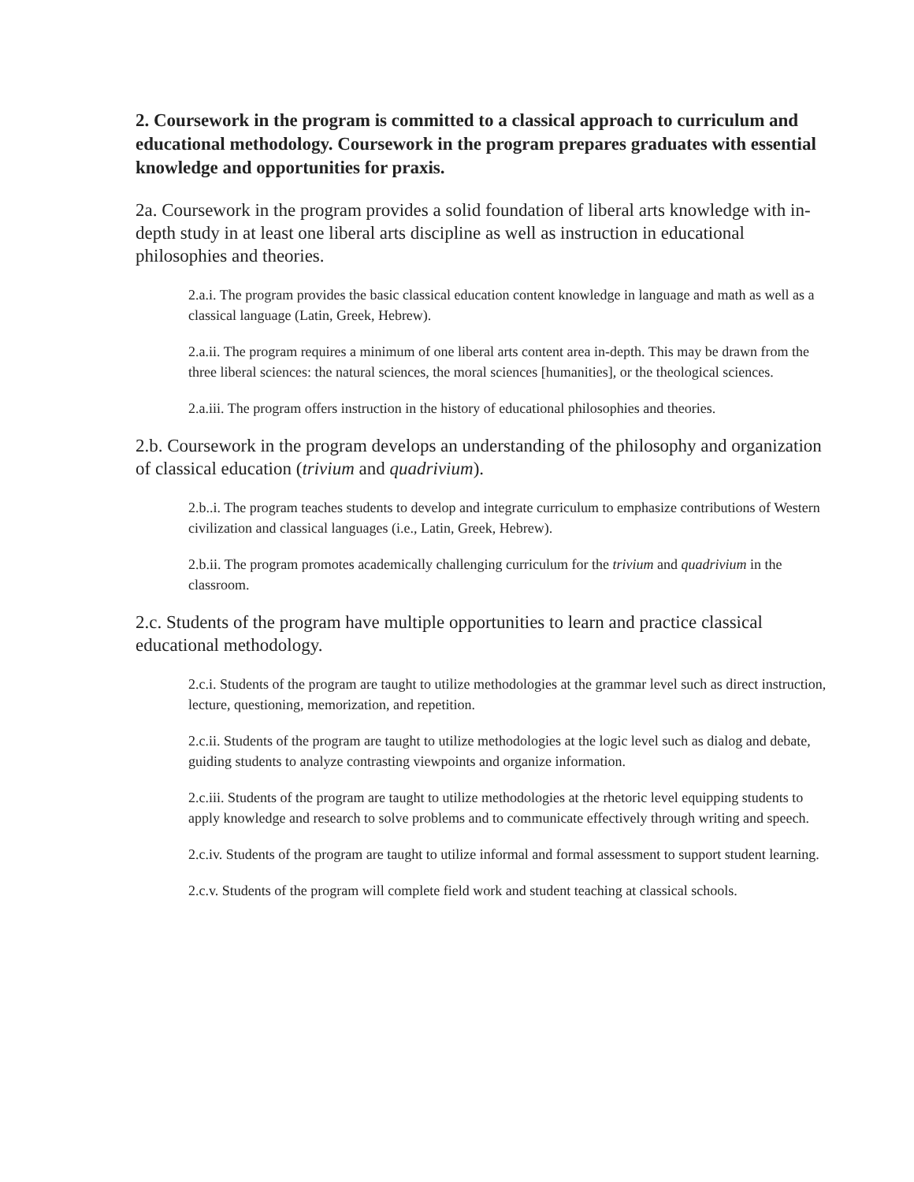2. Coursework in the program is committed to a classical approach to curriculum and educational methodology. Coursework in the program prepares graduates with essential knowledge and opportunities for praxis.
2a. Coursework in the program provides a solid foundation of liberal arts knowledge with in-depth study in at least one liberal arts discipline as well as instruction in educational philosophies and theories.
2.a.i. The program provides the basic classical education content knowledge in language and math as well as a classical language (Latin, Greek, Hebrew).
2.a.ii. The program requires a minimum of one liberal arts content area in-depth. This may be drawn from the three liberal sciences: the natural sciences, the moral sciences [humanities], or the theological sciences.
2.a.iii. The program offers instruction in the history of educational philosophies and theories.
2.b. Coursework in the program develops an understanding of the philosophy and organization of classical education (trivium and quadrivium).
2.b..i. The program teaches students to develop and integrate curriculum to emphasize contributions of Western civilization and classical languages (i.e., Latin, Greek, Hebrew).
2.b.ii. The program promotes academically challenging curriculum for the trivium and quadrivium in the classroom.
2.c. Students of the program have multiple opportunities to learn and practice classical educational methodology.
2.c.i. Students of the program are taught to utilize methodologies at the grammar level such as direct instruction, lecture, questioning, memorization, and repetition.
2.c.ii. Students of the program are taught to utilize methodologies at the logic level such as dialog and debate, guiding students to analyze contrasting viewpoints and organize information.
2.c.iii. Students of the program are taught to utilize methodologies at the rhetoric level equipping students to apply knowledge and research to solve problems and to communicate effectively through writing and speech.
2.c.iv. Students of the program are taught to utilize informal and formal assessment to support student learning.
2.c.v. Students of the program will complete field work and student teaching at classical schools.